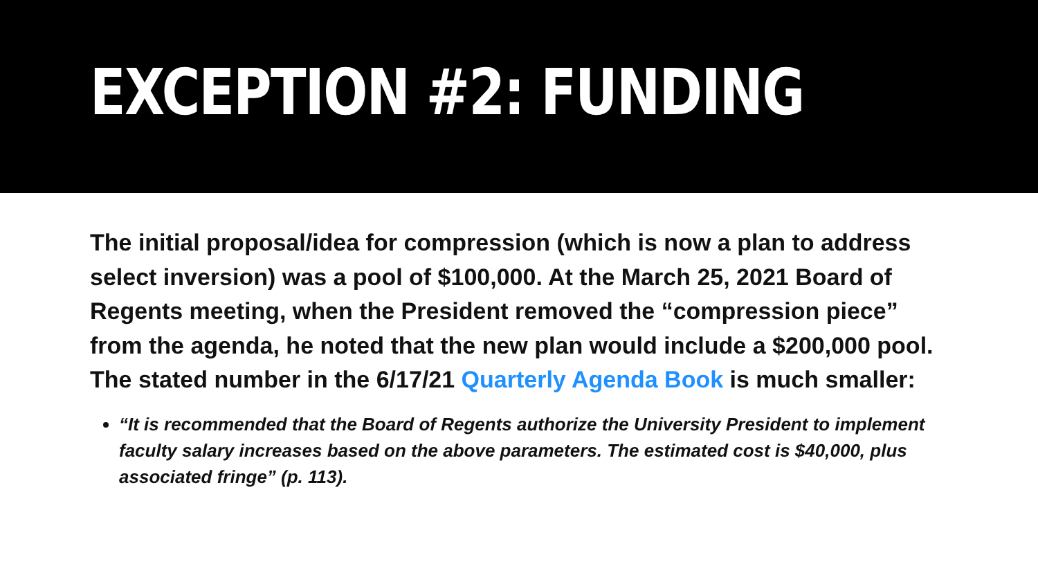EXCEPTION #2: FUNDING
The initial proposal/idea for compression (which is now a plan to address select inversion) was a pool of $100,000. At the March 25, 2021 Board of Regents meeting, when the President removed the “compression piece” from the agenda, he noted that the new plan would include a $200,000 pool. The stated number in the 6/17/21 Quarterly Agenda Book is much smaller:
“It is recommended that the Board of Regents authorize the University President to implement faculty salary increases based on the above parameters. The estimated cost is $40,000, plus associated fringe” (p. 113).